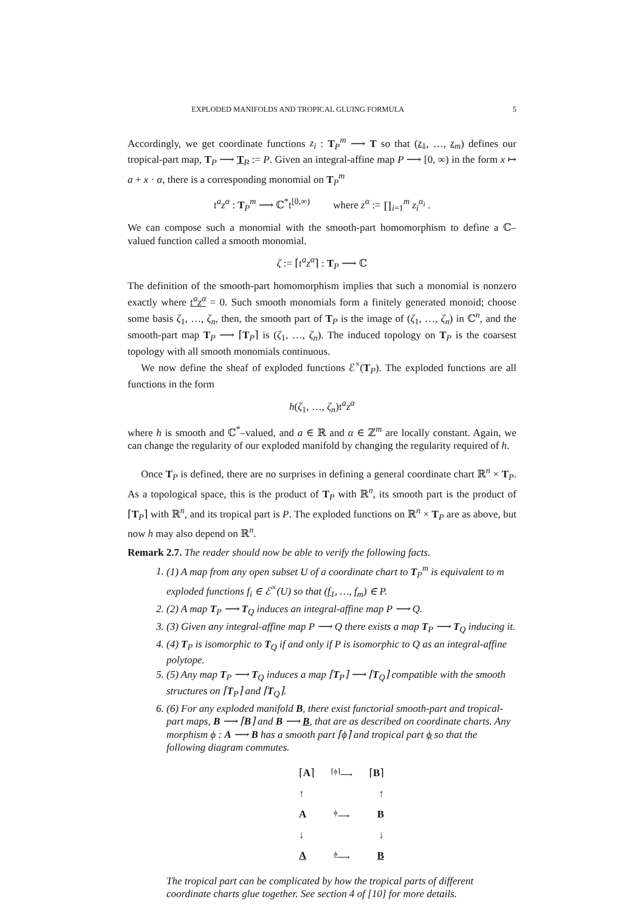EXPLODED MANIFOLDS AND TROPICAL GLUING FORMULA 5
Accordingly, we get coordinate functions z<sub>i</sub> : T<sub>P</sub><sup>m</sup> ⟶ T so that (z<sub>1</sub>, …, z<sub>m</sub>) defines our tropical-part map, T<sub>P</sub> ⟶ T<sub>P</sub> := P. Given an integral-affine map P ⟶ [0, ∞) in the form x ↦ a + x · α, there is a corresponding monomial on T<sub>P</sub><sup>m</sup>
𝔱<sup>a</sup>z<sup>α</sup> : T<sub>P</sub><sup>m</sup> ⟶ ℂ<sup>*</sup>𝔱<sup>[0,∞)</sup> where z<sup>α</sup> := ∏<sub>i=1</sub><sup>m</sup> z<sub>i</sub><sup>α<sub>i</sub></sup> .
We can compose such a monomial with the smooth-part homomorphism to define a ℂ–valued function called a smooth monomial.
ζ := ⌈𝔱<sup>a</sup>z<sup>α</sup>⌉ : T<sub>P</sub> ⟶ ℂ
The definition of the smooth-part homomorphism implies that such a monomial is nonzero exactly where 𝔱<sup>a</sup>z<sup>α</sup> = 0. Such smooth monomials form a finitely generated monoid; choose some basis ζ<sub>1</sub>, …, ζ<sub>n</sub>, then, the smooth part of T<sub>P</sub> is the image of (ζ<sub>1</sub>, …, ζ<sub>n</sub>) in ℂ<sup>n</sup>, and the smooth-part map T<sub>P</sub> ⟶ ⌈T<sub>P</sub>⌉ is (ζ<sub>1</sub>, …, ζ<sub>n</sub>). The induced topology on T<sub>P</sub> is the coarsest topology with all smooth monomials continuous.
We now define the sheaf of exploded functions ℰ<sup>×</sup>(T<sub>P</sub>). The exploded functions are all functions in the form
h(ζ<sub>1</sub>, …, ζ<sub>n</sub>)𝔱<sup>a</sup>z<sup>α</sup>
where h is smooth and ℂ<sup>*</sup>–valued, and a ∈ ℝ and α ∈ ℤ<sup>m</sup> are locally constant. Again, we can change the regularity of our exploded manifold by changing the regularity required of h.
Once T<sub>P</sub> is defined, there are no surprises in defining a general coordinate chart ℝ<sup>n</sup> × T<sub>P</sub>. As a topological space, this is the product of T<sub>P</sub> with ℝ<sup>n</sup>, its smooth part is the product of ⌈T<sub>P</sub>⌉ with ℝ<sup>n</sup>, and its tropical part is P. The exploded functions on ℝ<sup>n</sup> × T<sub>P</sub> are as above, but now h may also depend on ℝ<sup>n</sup>.
Remark 2.7. The reader should now be able to verify the following facts.
1. (1) A map from any open subset U of a coordinate chart to T<sub>P</sub><sup>m</sup> is equivalent to m exploded functions f<sub>i</sub> ∈ ℰ<sup>×</sup>(U) so that (f<sub>1</sub>, …, f<sub>m</sub>) ∈ P.
2. (2) A map T<sub>P</sub> ⟶ T<sub>Q</sub> induces an integral-affine map P ⟶ Q.
3. (3) Given any integral-affine map P ⟶ Q there exists a map T<sub>P</sub> ⟶ T<sub>Q</sub> inducing it.
4. (4) T<sub>P</sub> is isomorphic to T<sub>Q</sub> if and only if P is isomorphic to Q as an integral-affine polytope.
5. (5) Any map T<sub>P</sub> ⟶ T<sub>Q</sub> induces a map ⌈T<sub>P</sub>⌉ ⟶ ⌈T<sub>Q</sub>⌉ compatible with the smooth structures on ⌈T<sub>P</sub>⌉ and ⌈T<sub>Q</sub>⌉.
6. (6) For any exploded manifold B, there exist functorial smooth-part and tropical-part maps, B ⟶ ⌈B⌉ and B ⟶ B, that are as described on coordinate charts. Any morphism ϕ : A ⟶ B has a smooth part ⌈ϕ⌉ and tropical part ϕ so that the following diagram commutes.
⌈A⌉<sup>⌈ϕ⌉</sup>⟶ ⌈B⌉
↑ ↑
A<sup>ϕ</sup>⟶ B
↓ ↓
A<sup>ϕ</sup>⟶ B
The tropical part can be complicated by how the tropical parts of different coordinate charts glue together. See section 4 of [10] for more details.